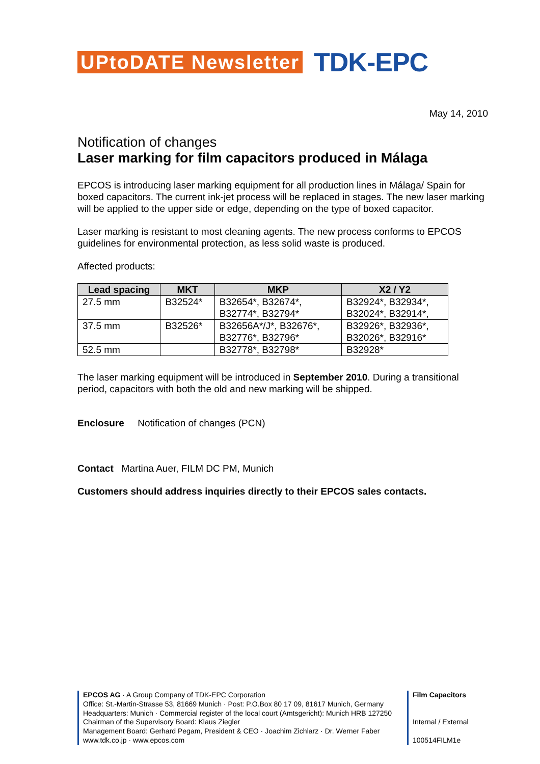UPtoDATE Newsletter TDK-EPC
May 14, 2010
Notification of changes
Laser marking for film capacitors produced in Málaga
EPCOS is introducing laser marking equipment for all production lines in Málaga/ Spain for boxed capacitors. The current ink-jet process will be replaced in stages. The new laser marking will be applied to the upper side or edge, depending on the type of boxed capacitor.
Laser marking is resistant to most cleaning agents. The new process conforms to EPCOS guidelines for environmental protection, as less solid waste is produced.
Affected products:
| Lead spacing | MKT | MKP | X2 / Y2 |
| --- | --- | --- | --- |
| 27.5 mm | B32524* | B32654*, B32674*, B32774*, B32794* | B32924*, B32934*, B32024*, B32914*, |
| 37.5 mm | B32526* | B32656A*/J*, B32676*, B32776*, B32796* | B32926*, B32936*, B32026*, B32916* |
| 52.5 mm | | B32778*, B32798* | B32928* |
The laser marking equipment will be introduced in September 2010. During a transitional period, capacitors with both the old and new marking will be shipped.
Enclosure Notification of changes (PCN)
Contact Martina Auer, FILM DC PM, Munich
Customers should address inquiries directly to their EPCOS sales contacts.
EPCOS AG · A Group Company of TDK-EPC Corporation
Office: St.-Martin-Strasse 53, 81669 Munich · Post: P.O.Box 80 17 09, 81617 Munich, Germany
Headquarters: Munich · Commercial register of the local court (Amtsgericht): Munich HRB 127250
Chairman of the Supervisory Board: Klaus Ziegler
Management Board: Gerhard Pegam, President & CEO · Joachim Zichlarz · Dr. Werner Faber
www.tdk.co.jp · www.epcos.com
Film Capacitors
Internal / External
100514FILM1e